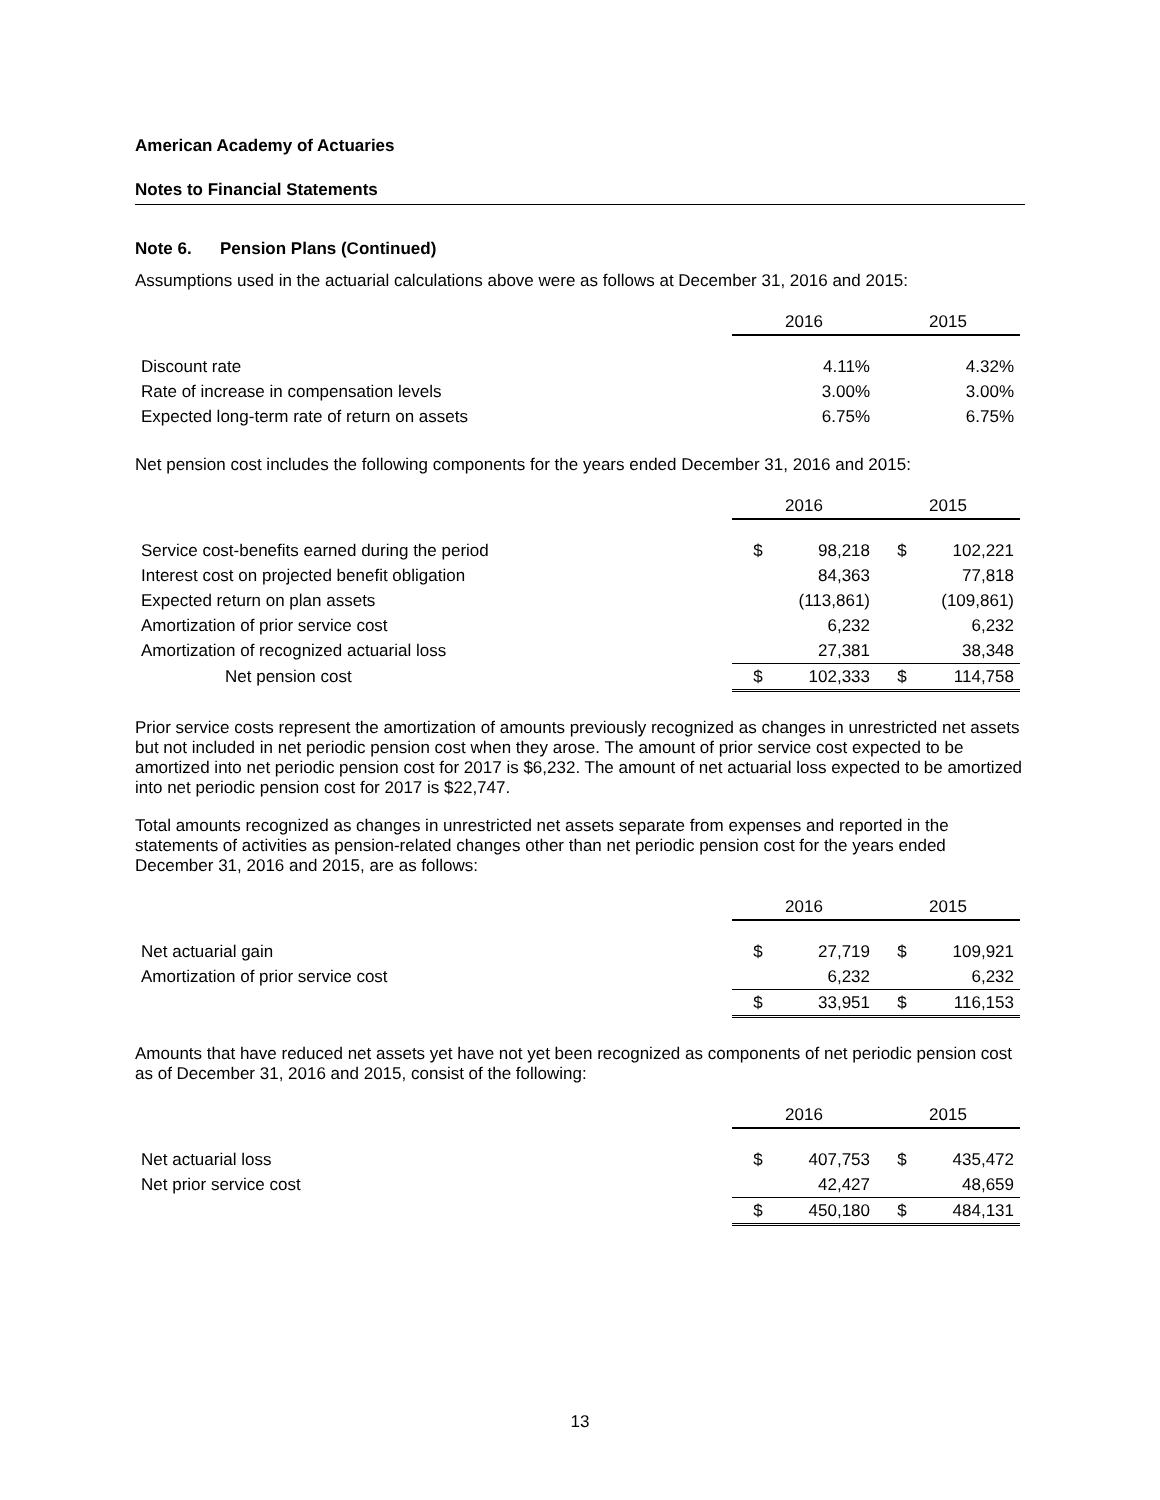American Academy of Actuaries
Notes to Financial Statements
Note 6. Pension Plans (Continued)
Assumptions used in the actuarial calculations above were as follows at December 31, 2016 and 2015:
| | 2016 | | 2015 | |
| Discount rate | | 4.11% | | 4.32% |
| Rate of increase in compensation levels | | 3.00% | | 3.00% |
| Expected long-term rate of return on assets | | 6.75% | | 6.75% |
Net pension cost includes the following components for the years ended December 31, 2016 and 2015:
| | 2016 | | 2015 | |
| Service cost-benefits earned during the period | $ | 98,218 | $ | 102,221 |
| Interest cost on projected benefit obligation | | 84,363 | | 77,818 |
| Expected return on plan assets | | (113,861) | | (109,861) |
| Amortization of prior service cost | | 6,232 | | 6,232 |
| Amortization of recognized actuarial loss | | 27,381 | | 38,348 |
| Net pension cost | $ | 102,333 | $ | 114,758 |
Prior service costs represent the amortization of amounts previously recognized as changes in unrestricted net assets but not included in net periodic pension cost when they arose. The amount of prior service cost expected to be amortized into net periodic pension cost for 2017 is $6,232. The amount of net actuarial loss expected to be amortized into net periodic pension cost for 2017 is $22,747.
Total amounts recognized as changes in unrestricted net assets separate from expenses and reported in the statements of activities as pension-related changes other than net periodic pension cost for the years ended December 31, 2016 and 2015, are as follows:
| | 2016 | | 2015 | |
| Net actuarial gain | $ | 27,719 | $ | 109,921 |
| Amortization of prior service cost | | 6,232 | | 6,232 |
| | $ | 33,951 | $ | 116,153 |
Amounts that have reduced net assets yet have not yet been recognized as components of net periodic pension cost as of December 31, 2016 and 2015, consist of the following:
| | 2016 | | 2015 | |
| Net actuarial loss | $ | 407,753 | $ | 435,472 |
| Net prior service cost | | 42,427 | | 48,659 |
| | $ | 450,180 | $ | 484,131 |
13